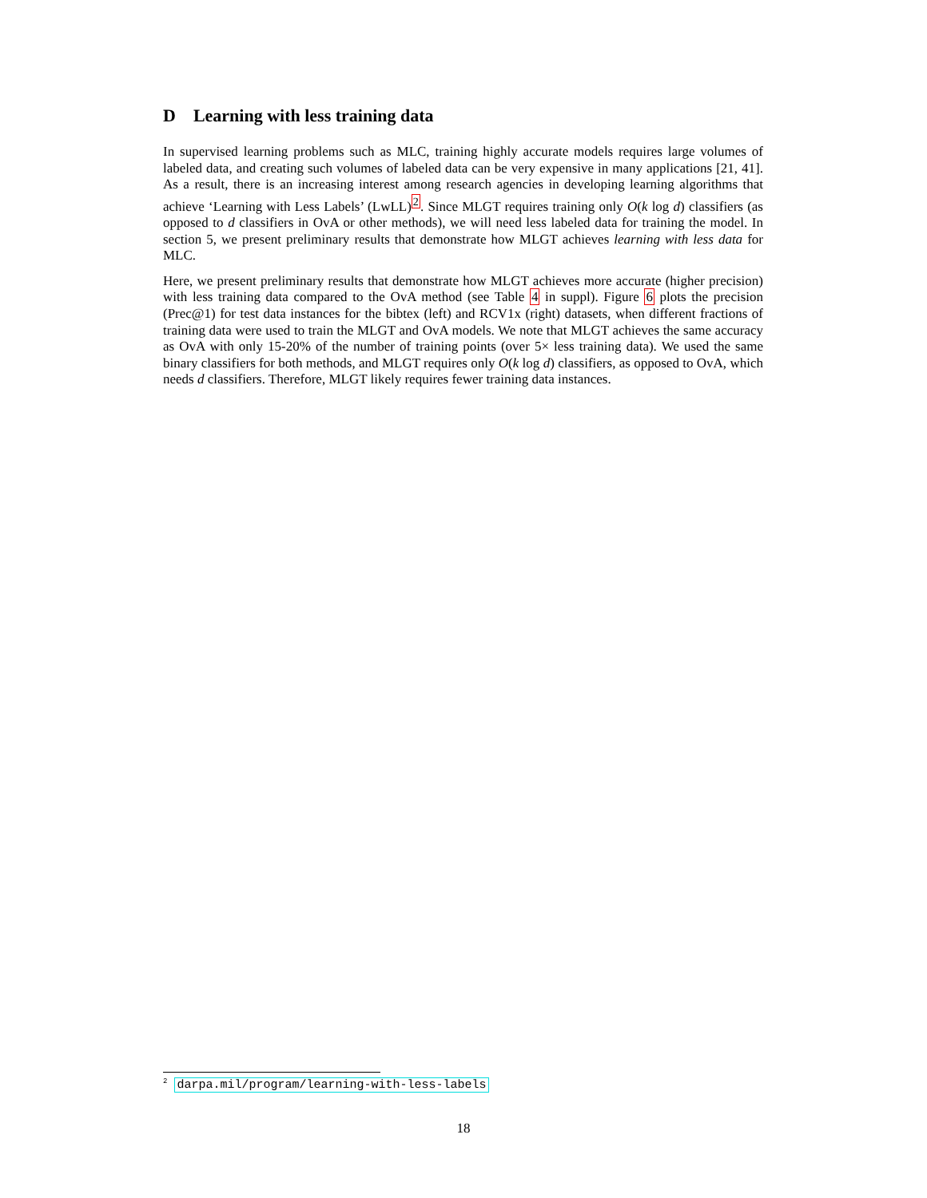D Learning with less training data
In supervised learning problems such as MLC, training highly accurate models requires large volumes of labeled data, and creating such volumes of labeled data can be very expensive in many applications [21, 41]. As a result, there is an increasing interest among research agencies in developing learning algorithms that achieve ‘Learning with Less Labels’ (LwLL)<sup>2</sup>. Since MLGT requires training only O(k log d) classifiers (as opposed to d classifiers in OvA or other methods), we will need less labeled data for training the model. In section 5, we present preliminary results that demonstrate how MLGT achieves learning with less data for MLC.
Here, we present preliminary results that demonstrate how MLGT achieves more accurate (higher precision) with less training data compared to the OvA method (see Table 4 in suppl). Figure 6 plots the precision (Prec@1) for test data instances for the bibtex (left) and RCV1x (right) datasets, when different fractions of training data were used to train the MLGT and OvA models. We note that MLGT achieves the same accuracy as OvA with only 15-20% of the number of training points (over 5× less training data). We used the same binary classifiers for both methods, and MLGT requires only O(k log d) classifiers, as opposed to OvA, which needs d classifiers. Therefore, MLGT likely requires fewer training data instances.
<sup>2</sup> darpa.mil/program/learning-with-less-labels
18